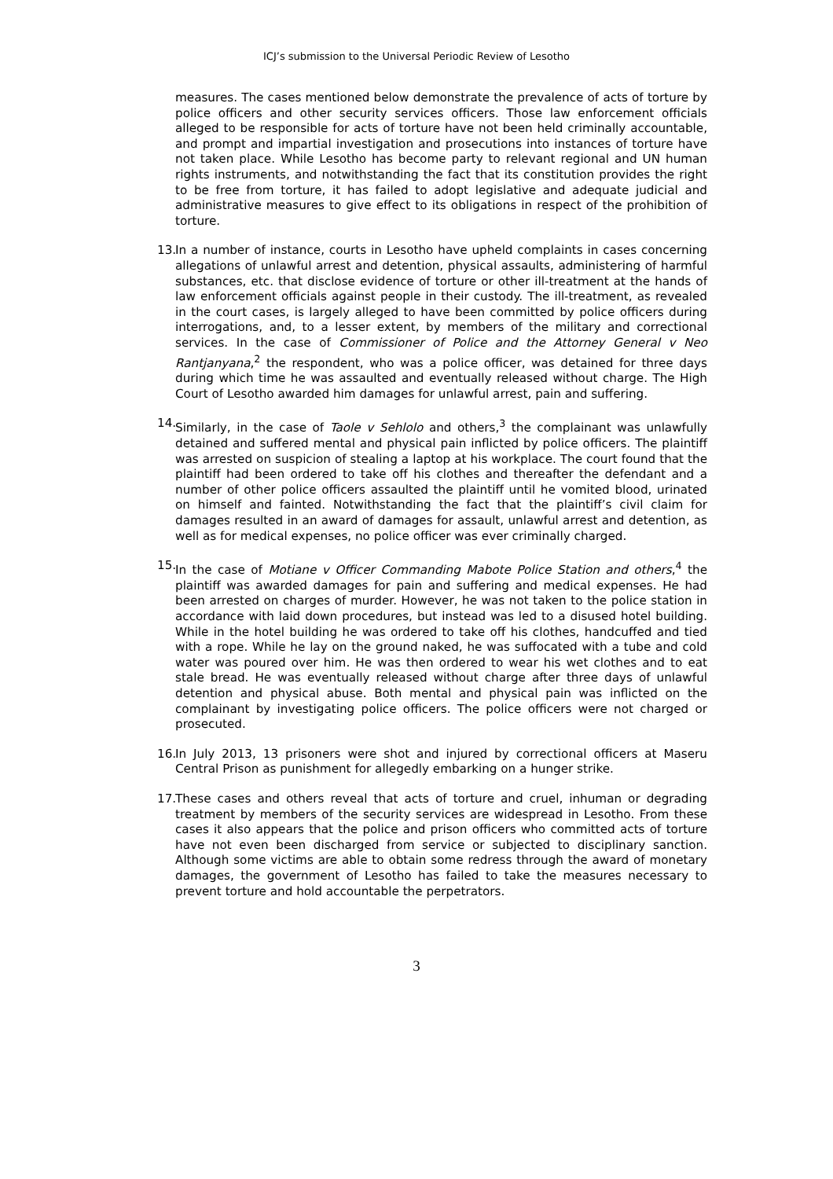ICJ’s submission to the Universal Periodic Review of Lesotho
measures. The cases mentioned below demonstrate the prevalence of acts of torture by police officers and other security services officers. Those law enforcement officials alleged to be responsible for acts of torture have not been held criminally accountable, and prompt and impartial investigation and prosecutions into instances of torture have not taken place. While Lesotho has become party to relevant regional and UN human rights instruments, and notwithstanding the fact that its constitution provides the right to be free from torture, it has failed to adopt legislative and adequate judicial and administrative measures to give effect to its obligations in respect of the prohibition of torture.
13.
In a number of instance, courts in Lesotho have upheld complaints in cases concerning allegations of unlawful arrest and detention, physical assaults, administering of harmful substances, etc. that disclose evidence of torture or other ill-treatment at the hands of law enforcement officials against people in their custody. The ill-treatment, as revealed in the court cases, is largely alleged to have been committed by police officers during interrogations, and, to a lesser extent, by members of the military and correctional services. In the case of Commissioner of Police and the Attorney General v Neo Rantjanyana,<sup>2</sup> the respondent, who was a police officer, was detained for three days during which time he was assaulted and eventually released without charge. The High Court of Lesotho awarded him damages for unlawful arrest, pain and suffering.
14.
Similarly, in the case of Taole v Sehlolo and others,<sup>3</sup> the complainant was unlawfully detained and suffered mental and physical pain inflicted by police officers. The plaintiff was arrested on suspicion of stealing a laptop at his workplace. The court found that the plaintiff had been ordered to take off his clothes and thereafter the defendant and a number of other police officers assaulted the plaintiff until he vomited blood, urinated on himself and fainted. Notwithstanding the fact that the plaintiff’s civil claim for damages resulted in an award of damages for assault, unlawful arrest and detention, as well as for medical expenses, no police officer was ever criminally charged.
15.
In the case of Motiane v Officer Commanding Mabote Police Station and others,<sup>4</sup> the plaintiff was awarded damages for pain and suffering and medical expenses. He had been arrested on charges of murder. However, he was not taken to the police station in accordance with laid down procedures, but instead was led to a disused hotel building. While in the hotel building he was ordered to take off his clothes, handcuffed and tied with a rope. While he lay on the ground naked, he was suffocated with a tube and cold water was poured over him. He was then ordered to wear his wet clothes and to eat stale bread. He was eventually released without charge after three days of unlawful detention and physical abuse. Both mental and physical pain was inflicted on the complainant by investigating police officers. The police officers were not charged or prosecuted.
16.
In July 2013, 13 prisoners were shot and injured by correctional officers at Maseru Central Prison as punishment for allegedly embarking on a hunger strike.
17.
These cases and others reveal that acts of torture and cruel, inhuman or degrading treatment by members of the security services are widespread in Lesotho. From these cases it also appears that the police and prison officers who committed acts of torture have not even been discharged from service or subjected to disciplinary sanction. Although some victims are able to obtain some redress through the award of monetary damages, the government of Lesotho has failed to take the measures necessary to prevent torture and hold accountable the perpetrators.
3